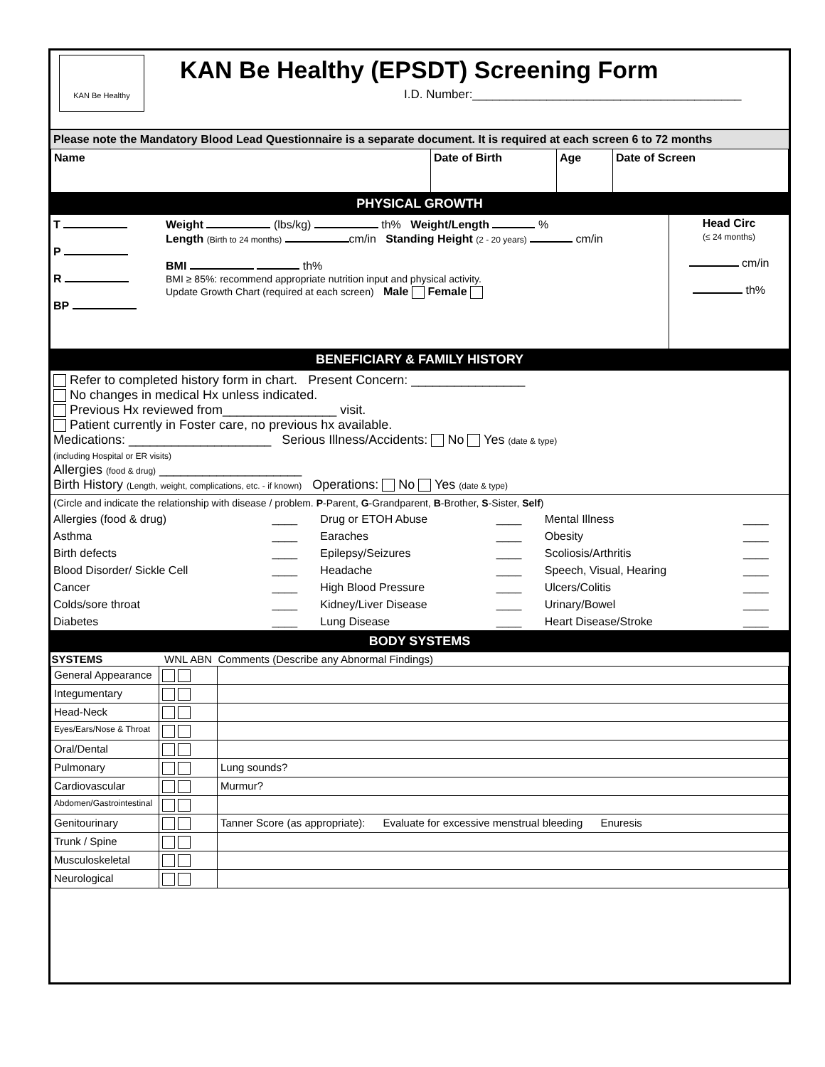KAN Be Healthy
KAN Be Healthy (EPSDT) Screening Form
I.D. Number:________________________________________
Please note the Mandatory Blood Lead Questionnaire is a separate document. It is required at each screen 6 to 72 months
| Name | Date of Birth | Age | Date of Screen |
PHYSICAL GROWTH
| T P R BP | Weight (lbs/kg) th% Weight/Length % Length (Birth to 24 months) cm/in Standing Height (2 - 20 years) cm/in BMI th% BMI ≥ 85%: recommend appropriate nutrition input and physical activity. Update Growth Chart (required at each screen) Male Female | Head Circ (≤ 24 months) cm/in th% |
BENEFICIARY & FAMILY HISTORY
Refer to completed history form in chart. Present Concern: ________________
No changes in medical Hx unless indicated.
Previous Hx reviewed from________________ visit.
Patient currently in Foster care, no previous hx available.
Medications: ____________________ Serious Illness/Accidents: No Yes (date & type)
(including Hospital or ER visits)
Allergies (food & drug) ____________________
Birth History (Length, weight, complications, etc. - if known) Operations: No Yes (date & type)
(Circle and indicate the relationship with disease / problem. P-Parent, G-Grandparent, B-Brother, S-Sister, Self)
| Allergies (food & drug) | ____ | Drug or ETOH Abuse | ____ | Mental Illness | ____ |
| Asthma | ____ | Earaches | ____ | Obesity | ____ |
| Birth defects | ____ | Epilepsy/Seizures | ____ | Scoliosis/Arthritis | ____ |
| Blood Disorder/ Sickle Cell | ____ | Headache | ____ | Speech, Visual, Hearing | ____ |
| Cancer | ____ | High Blood Pressure | ____ | Ulcers/Colitis | ____ |
| Colds/sore throat | ____ | Kidney/Liver Disease | ____ | Urinary/Bowel | ____ |
| Diabetes | ____ | Lung Disease | ____ | Heart Disease/Stroke | ____ |
BODY SYSTEMS
| SYSTEMS | WNL ABN | Comments (Describe any Abnormal Findings) |
| --- | --- | --- |
| General Appearance | | |
| Integumentary | | |
| Head-Neck | | |
| Eyes/Ears/Nose & Throat | | |
| Oral/Dental | | |
| Pulmonary | | Lung sounds? |
| Cardiovascular | | Murmur? |
| Abdomen/Gastrointestinal | | |
| Genitourinary | | Tanner Score (as appropriate): Evaluate for excessive menstrual bleeding Enuresis |
| Trunk / Spine | | |
| Musculoskeletal | | |
| Neurological | | |